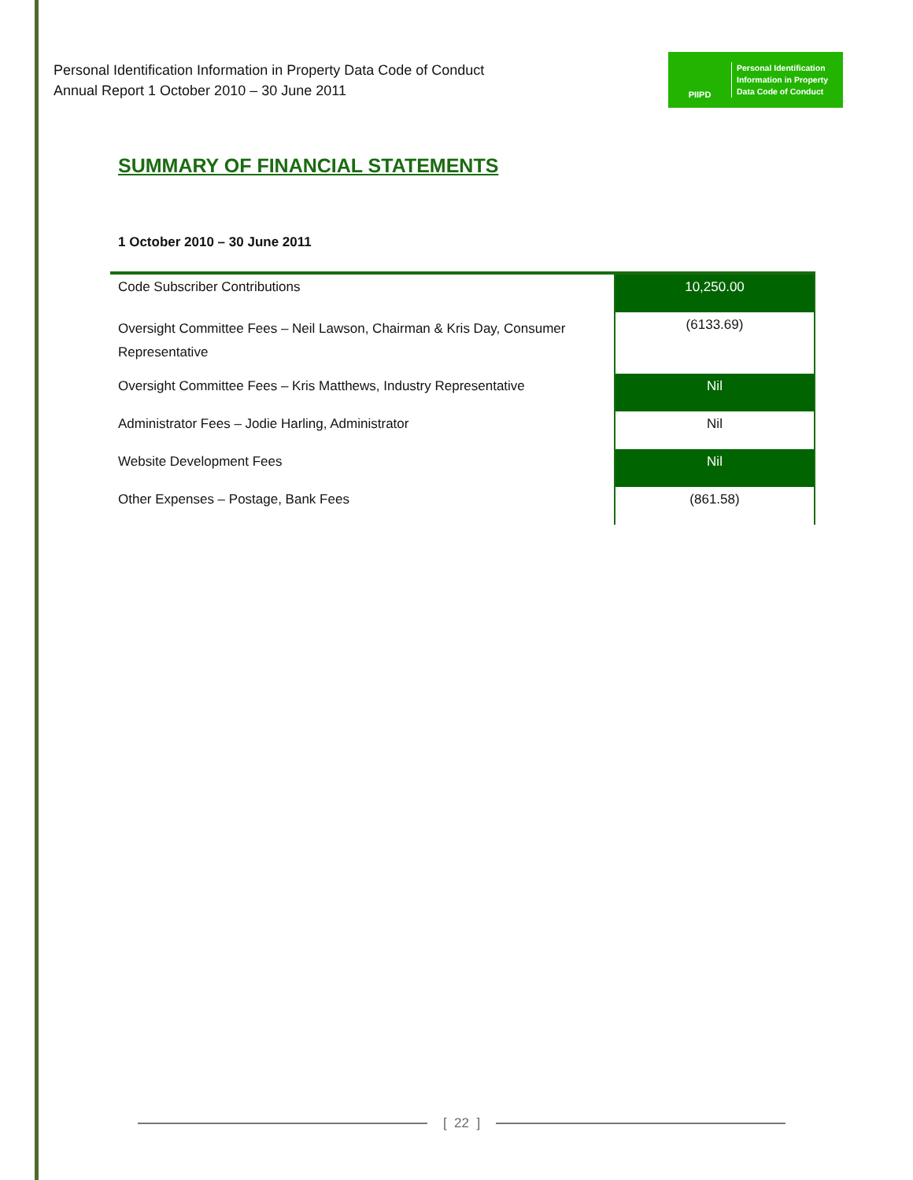Personal Identification Information in Property Data Code of Conduct
Annual Report 1 October 2010 – 30 June 2011
PIIPD
Personal Identification
Information in Property
Data Code of Conduct
SUMMARY OF FINANCIAL STATEMENTS
1 October 2010 – 30 June 2011
| Code Subscriber Contributions | 10,250.00 |
| Oversight Committee Fees – Neil Lawson, Chairman & Kris Day, Consumer Representative | (6133.69) |
| Oversight Committee Fees – Kris Matthews, Industry Representative | Nil |
| Administrator Fees – Jodie Harling, Administrator | Nil |
| Website Development Fees | Nil |
| Other Expenses – Postage, Bank Fees | (861.58) |
[ 22 ]